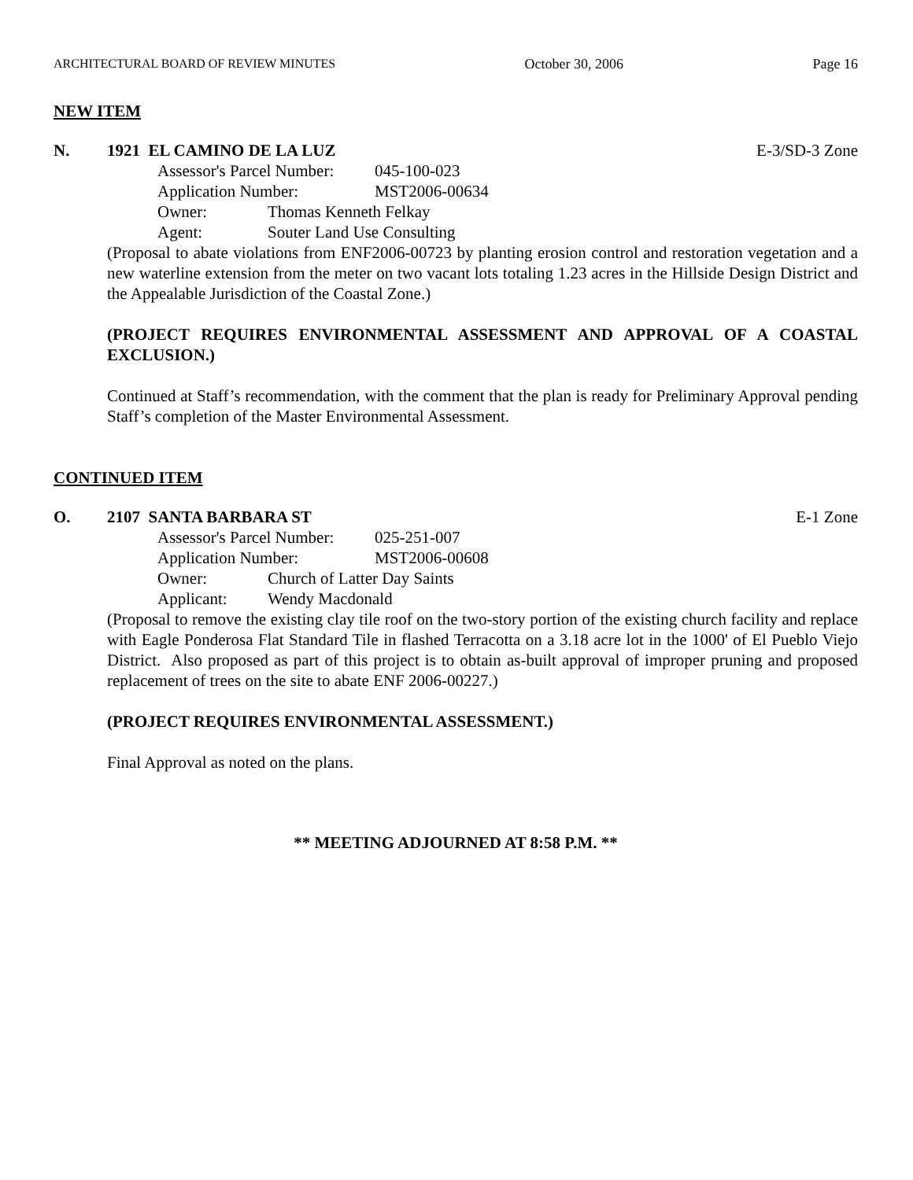ARCHITECTURAL BOARD OF REVIEW MINUTES October 30, 2006 Page 16
NEW ITEM
N. 1921 EL CAMINO DE LA LUZ E-3/SD-3 Zone
Assessor's Parcel Number: 045-100-023
Application Number: MST2006-00634
Owner: Thomas Kenneth Felkay
Agent: Souter Land Use Consulting
(Proposal to abate violations from ENF2006-00723 by planting erosion control and restoration vegetation and a new waterline extension from the meter on two vacant lots totaling 1.23 acres in the Hillside Design District and the Appealable Jurisdiction of the Coastal Zone.)
(PROJECT REQUIRES ENVIRONMENTAL ASSESSMENT AND APPROVAL OF A COASTAL EXCLUSION.)
Continued at Staff’s recommendation, with the comment that the plan is ready for Preliminary Approval pending Staff’s completion of the Master Environmental Assessment.
CONTINUED ITEM
O. 2107 SANTA BARBARA ST E-1 Zone
Assessor's Parcel Number: 025-251-007
Application Number: MST2006-00608
Owner: Church of Latter Day Saints
Applicant: Wendy Macdonald
(Proposal to remove the existing clay tile roof on the two-story portion of the existing church facility and replace with Eagle Ponderosa Flat Standard Tile in flashed Terracotta on a 3.18 acre lot in the 1000' of El Pueblo Viejo District. Also proposed as part of this project is to obtain as-built approval of improper pruning and proposed replacement of trees on the site to abate ENF 2006-00227.)
(PROJECT REQUIRES ENVIRONMENTAL ASSESSMENT.)
Final Approval as noted on the plans.
** MEETING ADJOURNED AT 8:58 P.M. **